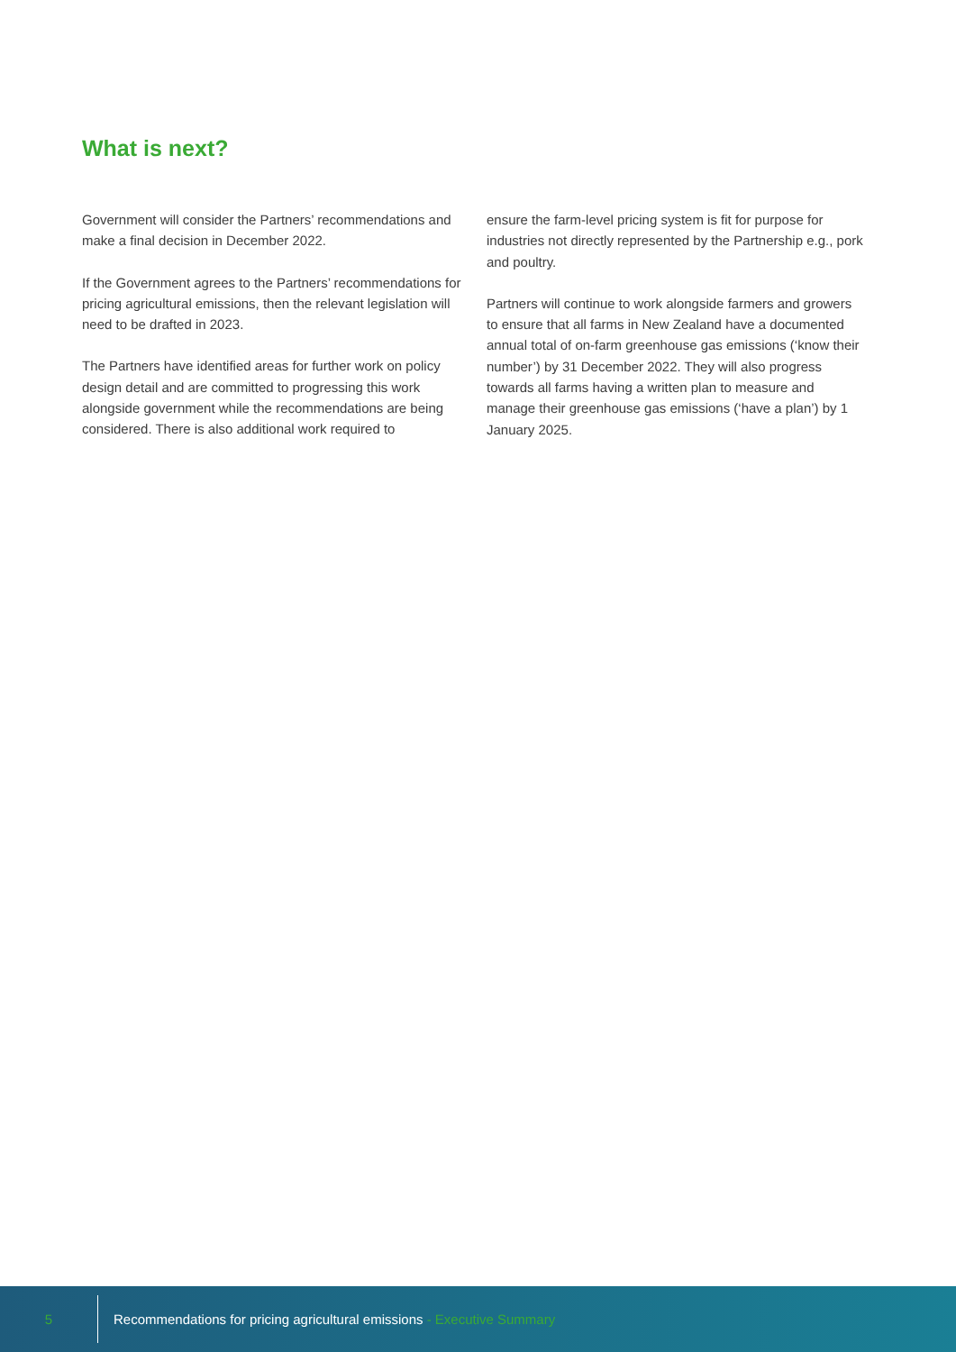What is next?
Government will consider the Partners’ recommendations and make a final decision in December 2022.
If the Government agrees to the Partners’ recommendations for pricing agricultural emissions, then the relevant legislation will need to be drafted in 2023.
The Partners have identified areas for further work on policy design detail and are committed to progressing this work alongside government while the recommendations are being considered. There is also additional work required to
ensure the farm-level pricing system is fit for purpose for industries not directly represented by the Partnership e.g., pork and poultry.
Partners will continue to work alongside farmers and growers to ensure that all farms in New Zealand have a documented annual total of on-farm greenhouse gas emissions (‘know their number’) by 31 December 2022. They will also progress towards all farms having a written plan to measure and manage their greenhouse gas emissions (‘have a plan’) by 1 January 2025.
5 Recommendations for pricing agricultural emissions - Executive Summary